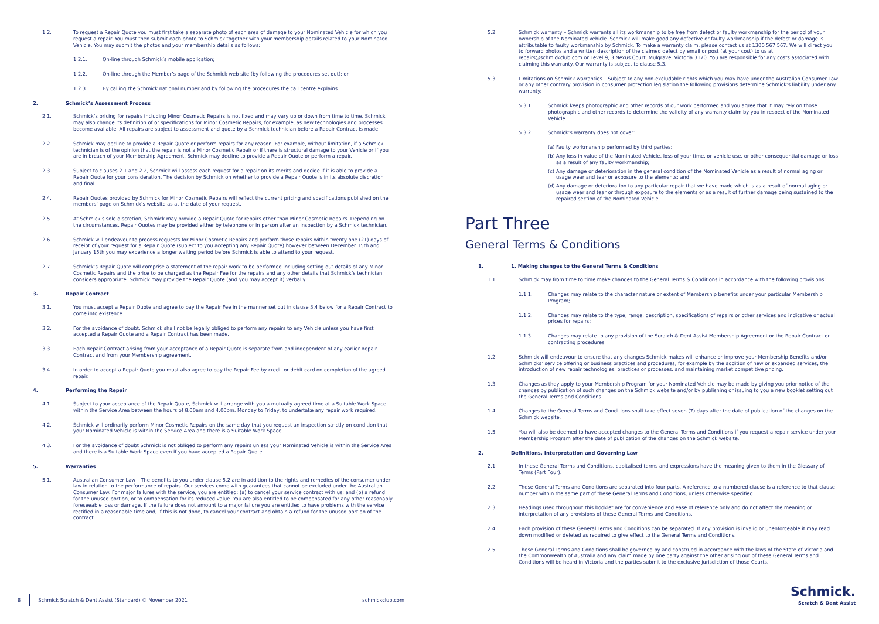1.2. To request a Repair Quote you must first take a separate photo of each area of damage to your Nominated Vehicle for which you request a repair. You must then submit each photo to Schmick together with your membership details related to your Nominated Vehicle. You may submit the photos and your membership details as follows:
1.2.1. On-line through Schmick’s mobile application;
1.2.2. On-line through the Member’s page of the Schmick web site (by following the procedures set out); or
1.2.3. By calling the Schmick national number and by following the procedures the call centre explains.
2. Schmick’s Assessment Process
2.1. Schmick’s pricing for repairs including Minor Cosmetic Repairs is not fixed and may vary up or down from time to time. Schmick may also change its definition of or specifications for Minor Cosmetic Repairs, for example, as new technologies and processes become available. All repairs are subject to assessment and quote by a Schmick technician before a Repair Contract is made.
2.2. Schmick may decline to provide a Repair Quote or perform repairs for any reason. For example, without limitation, if a Schmick technician is of the opinion that the repair is not a Minor Cosmetic Repair or if there is structural damage to your Vehicle or if you are in breach of your Membership Agreement, Schmick may decline to provide a Repair Quote or perform a repair.
2.3. Subject to clauses 2.1 and 2.2, Schmick will assess each request for a repair on its merits and decide if it is able to provide a Repair Quote for your consideration. The decision by Schmick on whether to provide a Repair Quote is in its absolute discretion and final.
2.4. Repair Quotes provided by Schmick for Minor Cosmetic Repairs will reflect the current pricing and specifications published on the members’ page on Schmick’s website as at the date of your request.
2.5. At Schmick’s sole discretion, Schmick may provide a Repair Quote for repairs other than Minor Cosmetic Repairs. Depending on the circumstances, Repair Quotes may be provided either by telephone or in person after an inspection by a Schmick technician.
2.6. Schmick will endeavour to process requests for Minor Cosmetic Repairs and perform those repairs within twenty one (21) days of receipt of your request for a Repair Quote (subject to you accepting any Repair Quote) however between December 15th and January 15th you may experience a longer waiting period before Schmick is able to attend to your request.
2.7. Schmick’s Repair Quote will comprise a statement of the repair work to be performed including setting out details of any Minor Cosmetic Repairs and the price to be charged as the Repair Fee for the repairs and any other details that Schmick’s technician considers appropriate. Schmick may provide the Repair Quote (and you may accept it) verbally.
3. Repair Contract
3.1. You must accept a Repair Quote and agree to pay the Repair Fee in the manner set out in clause 3.4 below for a Repair Contract to come into existence.
3.2. For the avoidance of doubt, Schmick shall not be legally obliged to perform any repairs to any Vehicle unless you have first accepted a Repair Quote and a Repair Contract has been made.
3.3. Each Repair Contract arising from your acceptance of a Repair Quote is separate from and independent of any earlier Repair Contract and from your Membership agreement.
3.4. In order to accept a Repair Quote you must also agree to pay the Repair Fee by credit or debit card on completion of the agreed repair.
4. Performing the Repair
4.1. Subject to your acceptance of the Repair Quote, Schmick will arrange with you a mutually agreed time at a Suitable Work Space within the Service Area between the hours of 8.00am and 4.00pm, Monday to Friday, to undertake any repair work required.
4.2. Schmick will ordinarily perform Minor Cosmetic Repairs on the same day that you request an inspection strictly on condition that your Nominated Vehicle is within the Service Area and there is a Suitable Work Space.
4.3. For the avoidance of doubt Schmick is not obliged to perform any repairs unless your Nominated Vehicle is within the Service Area and there is a Suitable Work Space even if you have accepted a Repair Quote.
5. Warranties
5.1. Australian Consumer Law – The benefits to you under clause 5.2 are in addition to the rights and remedies of the consumer under law in relation to the performance of repairs. Our services come with guarantees that cannot be excluded under the Australian Consumer Law. For major failures with the service, you are entitled: (a) to cancel your service contract with us; and (b) a refund for the unused portion, or to compensation for its reduced value. You are also entitled to be compensated for any other reasonably foreseeable loss or damage. If the failure does not amount to a major failure you are entitled to have problems with the service rectified in a reasonable time and, if this is not done, to cancel your contract and obtain a refund for the unused portion of the contract.
8
Schmick Scratch & Dent Assist (Standard) © November 2021 schmickclub.com
5.2. Schmick warranty – Schmick warrants all its workmanship to be free from defect or faulty workmanship for the period of your ownership of the Nominated Vehicle. Schmick will make good any defective or faulty workmanship if the defect or damage is attributable to faulty workmanship by Schmick. To make a warranty claim, please contact us at 1300 567 567. We will direct you to forward photos and a written description of the claimed defect by email or post (at your cost) to us at repairs@schmickclub.com or Level 9, 3 Nexus Court, Mulgrave, Victoria 3170. You are responsible for any costs associated with claiming this warranty. Our warranty is subject to clause 5.3.
5.3. Limitations on Schmick warranties – Subject to any non-excludable rights which you may have under the Australian Consumer Law or any other contrary provision in consumer protection legislation the following provisions determine Schmick’s liability under any warranty:
5.3.1. Schmick keeps photographic and other records of our work performed and you agree that it may rely on those photographic and other records to determine the validity of any warranty claim by you in respect of the Nominated Vehicle.
5.3.2. Schmick’s warranty does not cover:
(a) Faulty workmanship performed by third parties;
(b) Any loss in value of the Nominated Vehicle, loss of your time, or vehicle use, or other consequential damage or loss as a result of any faulty workmanship;
(c) Any damage or deterioration in the general condition of the Nominated Vehicle as a result of normal aging or usage wear and tear or exposure to the elements; and
(d) Any damage or deterioration to any particular repair that we have made which is as a result of normal aging or usage wear and tear or through exposure to the elements or as a result of further damage being sustained to the repaired section of the Nominated Vehicle.
Part Three
General Terms & Conditions
1. 1. Making changes to the General Terms & Conditions
1.1. Schmick may from time to time make changes to the General Terms & Conditions in accordance with the following provisions:
1.1.1. Changes may relate to the character nature or extent of Membership benefits under your particular Membership Program;
1.1.2. Changes may relate to the type, range, description, specifications of repairs or other services and indicative or actual prices for repairs;
1.1.3. Changes may relate to any provision of the Scratch & Dent Assist Membership Agreement or the Repair Contract or contracting procedures.
1.2. Schmick will endeavour to ensure that any changes Schmick makes will enhance or improve your Membership Benefits and/or Schmicks’ service offering or business practices and procedures, for example by the addition of new or expanded services, the introduction of new repair technologies, practices or processes, and maintaining market competitive pricing.
1.3. Changes as they apply to your Membership Program for your Nominated Vehicle may be made by giving you prior notice of the changes by publication of such changes on the Schmick website and/or by publishing or issuing to you a new booklet setting out the General Terms and Conditions.
1.4. Changes to the General Terms and Conditions shall take effect seven (7) days after the date of publication of the changes on the Schmick website.
1.5. You will also be deemed to have accepted changes to the General Terms and Conditions if you request a repair service under your Membership Program after the date of publication of the changes on the Schmick website.
2. Definitions, Interpretation and Governing Law
2.1. In these General Terms and Conditions, capitalised terms and expressions have the meaning given to them in the Glossary of Terms (Part Four).
2.2. These General Terms and Conditions are separated into four parts. A reference to a numbered clause is a reference to that clause number within the same part of these General Terms and Conditions, unless otherwise specified.
2.3. Headings used throughout this booklet are for convenience and ease of reference only and do not affect the meaning or interpretation of any provisions of these General Terms and Conditions.
2.4. Each provision of these General Terms and Conditions can be separated. If any provision is invalid or unenforceable it may read down modified or deleted as required to give effect to the General Terms and Conditions.
2.5. These General Terms and Conditions shall be governed by and construed in accordance with the laws of the State of Victoria and the Commonwealth of Australia and any claim made by one party against the other arising out of these General Terms and Conditions will be heard in Victoria and the parties submit to the exclusive jurisdiction of those Courts.
Schmick.
Scratch & Dent Assist